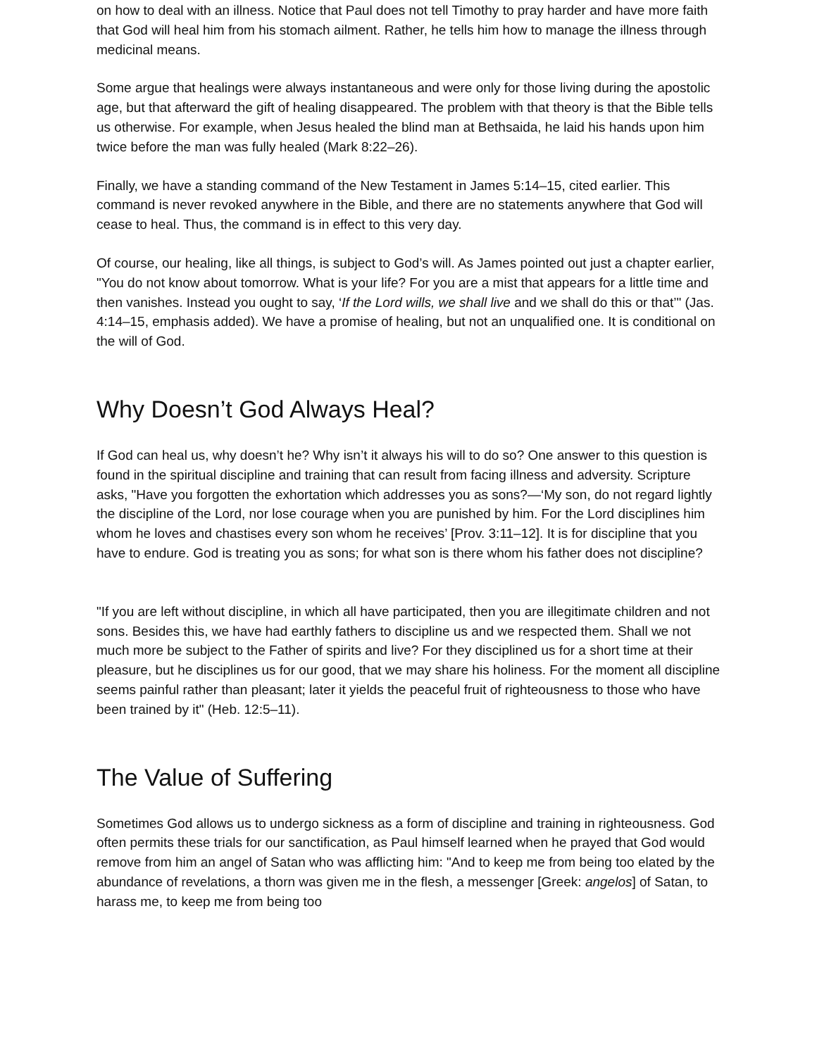on how to deal with an illness. Notice that Paul does not tell Timothy to pray harder and have more faith that God will heal him from his stomach ailment. Rather, he tells him how to manage the illness through medicinal means.
Some argue that healings were always instantaneous and were only for those living during the apostolic age, but that afterward the gift of healing disappeared. The problem with that theory is that the Bible tells us otherwise. For example, when Jesus healed the blind man at Bethsaida, he laid his hands upon him twice before the man was fully healed (Mark 8:22–26).
Finally, we have a standing command of the New Testament in James 5:14–15, cited earlier. This command is never revoked anywhere in the Bible, and there are no statements anywhere that God will cease to heal. Thus, the command is in effect to this very day.
Of course, our healing, like all things, is subject to God’s will. As James pointed out just a chapter earlier, "You do not know about tomorrow. What is your life? For you are a mist that appears for a little time and then vanishes. Instead you ought to say, ‘If the Lord wills, we shall live and we shall do this or that’" (Jas. 4:14–15, emphasis added). We have a promise of healing, but not an unqualified one. It is conditional on the will of God.
Why Doesn’t God Always Heal?
If God can heal us, why doesn’t he? Why isn’t it always his will to do so? One answer to this question is found in the spiritual discipline and training that can result from facing illness and adversity. Scripture asks, "Have you forgotten the exhortation which addresses you as sons?—‘My son, do not regard lightly the discipline of the Lord, nor lose courage when you are punished by him. For the Lord disciplines him whom he loves and chastises every son whom he receives’ [Prov. 3:11–12]. It is for discipline that you have to endure. God is treating you as sons; for what son is there whom his father does not discipline?
"If you are left without discipline, in which all have participated, then you are illegitimate children and not sons. Besides this, we have had earthly fathers to discipline us and we respected them. Shall we not much more be subject to the Father of spirits and live? For they disciplined us for a short time at their pleasure, but he disciplines us for our good, that we may share his holiness. For the moment all discipline seems painful rather than pleasant; later it yields the peaceful fruit of righteousness to those who have been trained by it" (Heb. 12:5–11).
The Value of Suffering
Sometimes God allows us to undergo sickness as a form of discipline and training in righteousness. God often permits these trials for our sanctification, as Paul himself learned when he prayed that God would remove from him an angel of Satan who was afflicting him: "And to keep me from being too elated by the abundance of revelations, a thorn was given me in the flesh, a messenger [Greek: angelos] of Satan, to harass me, to keep me from being too